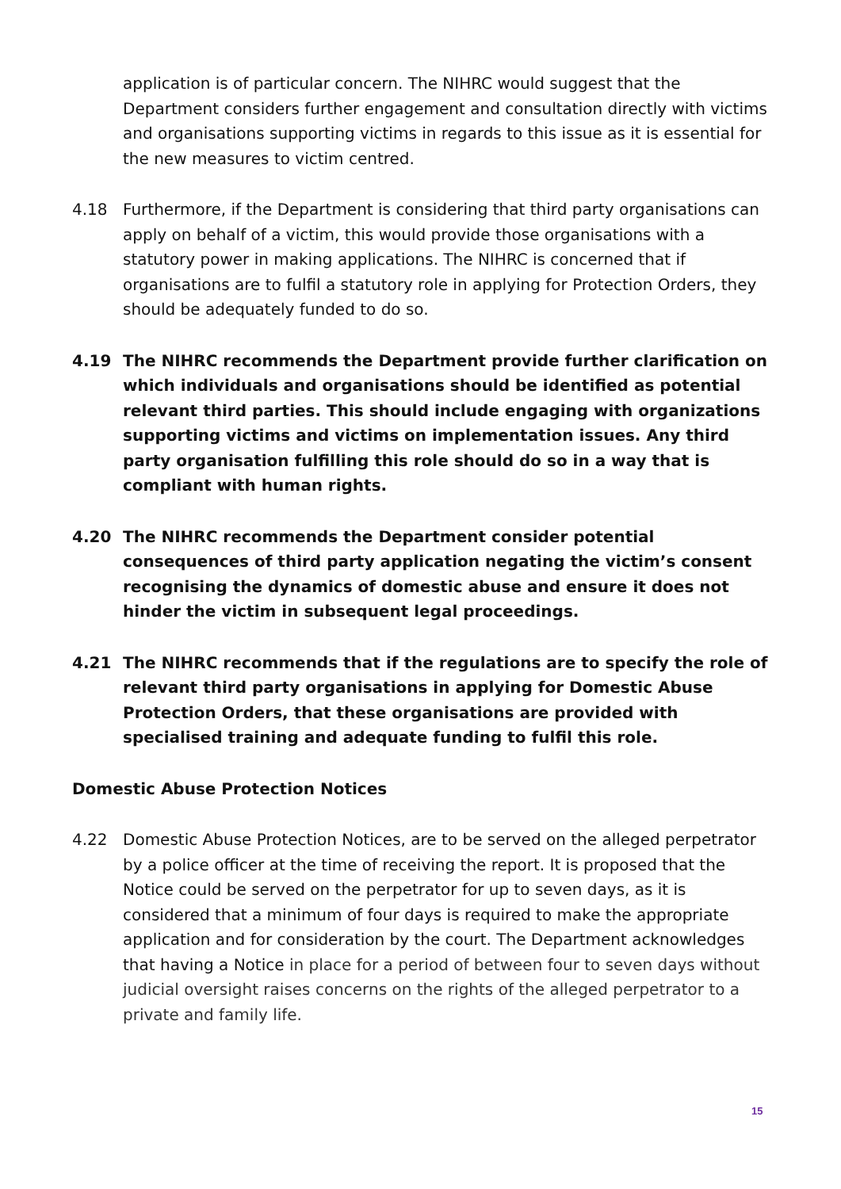application is of particular concern. The NIHRC would suggest that the Department considers further engagement and consultation directly with victims and organisations supporting victims in regards to this issue as it is essential for the new measures to victim centred.
4.18 Furthermore, if the Department is considering that third party organisations can apply on behalf of a victim, this would provide those organisations with a statutory power in making applications. The NIHRC is concerned that if organisations are to fulfil a statutory role in applying for Protection Orders, they should be adequately funded to do so.
4.19 The NIHRC recommends the Department provide further clarification on which individuals and organisations should be identified as potential relevant third parties. This should include engaging with organizations supporting victims and victims on implementation issues. Any third party organisation fulfilling this role should do so in a way that is compliant with human rights.
4.20 The NIHRC recommends the Department consider potential consequences of third party application negating the victim’s consent recognising the dynamics of domestic abuse and ensure it does not hinder the victim in subsequent legal proceedings.
4.21 The NIHRC recommends that if the regulations are to specify the role of relevant third party organisations in applying for Domestic Abuse Protection Orders, that these organisations are provided with specialised training and adequate funding to fulfil this role.
Domestic Abuse Protection Notices
4.22 Domestic Abuse Protection Notices, are to be served on the alleged perpetrator by a police officer at the time of receiving the report. It is proposed that the Notice could be served on the perpetrator for up to seven days, as it is considered that a minimum of four days is required to make the appropriate application and for consideration by the court. The Department acknowledges that having a Notice in place for a period of between four to seven days without judicial oversight raises concerns on the rights of the alleged perpetrator to a private and family life.
15